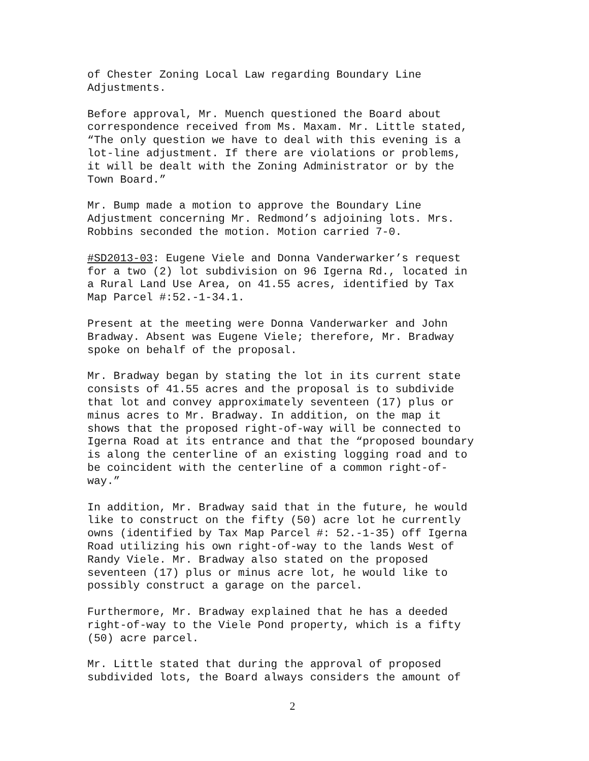of Chester Zoning Local Law regarding Boundary Line Adjustments.
Before approval, Mr. Muench questioned the Board about correspondence received from Ms. Maxam. Mr. Little stated, “The only question we have to deal with this evening is a lot-line adjustment. If there are violations or problems, it will be dealt with the Zoning Administrator or by the Town Board.”
Mr. Bump made a motion to approve the Boundary Line Adjustment concerning Mr. Redmond’s adjoining lots. Mrs. Robbins seconded the motion. Motion carried 7-0.
#SD2013-03: Eugene Viele and Donna Vanderwarker’s request for a two (2) lot subdivision on 96 Igerna Rd., located in a Rural Land Use Area, on 41.55 acres, identified by Tax Map Parcel #:52.-1-34.1.
Present at the meeting were Donna Vanderwarker and John Bradway. Absent was Eugene Viele; therefore, Mr. Bradway spoke on behalf of the proposal.
Mr. Bradway began by stating the lot in its current state consists of 41.55 acres and the proposal is to subdivide that lot and convey approximately seventeen (17) plus or minus acres to Mr. Bradway. In addition, on the map it shows that the proposed right-of-way will be connected to Igerna Road at its entrance and that the “proposed boundary is along the centerline of an existing logging road and to be coincident with the centerline of a common right-of- way.”
In addition, Mr. Bradway said that in the future, he would like to construct on the fifty (50) acre lot he currently owns (identified by Tax Map Parcel #: 52.-1-35) off Igerna Road utilizing his own right-of-way to the lands West of Randy Viele. Mr. Bradway also stated on the proposed seventeen (17) plus or minus acre lot, he would like to possibly construct a garage on the parcel.
Furthermore, Mr. Bradway explained that he has a deeded right-of-way to the Viele Pond property, which is a fifty (50) acre parcel.
Mr. Little stated that during the approval of proposed subdivided lots, the Board always considers the amount of
2